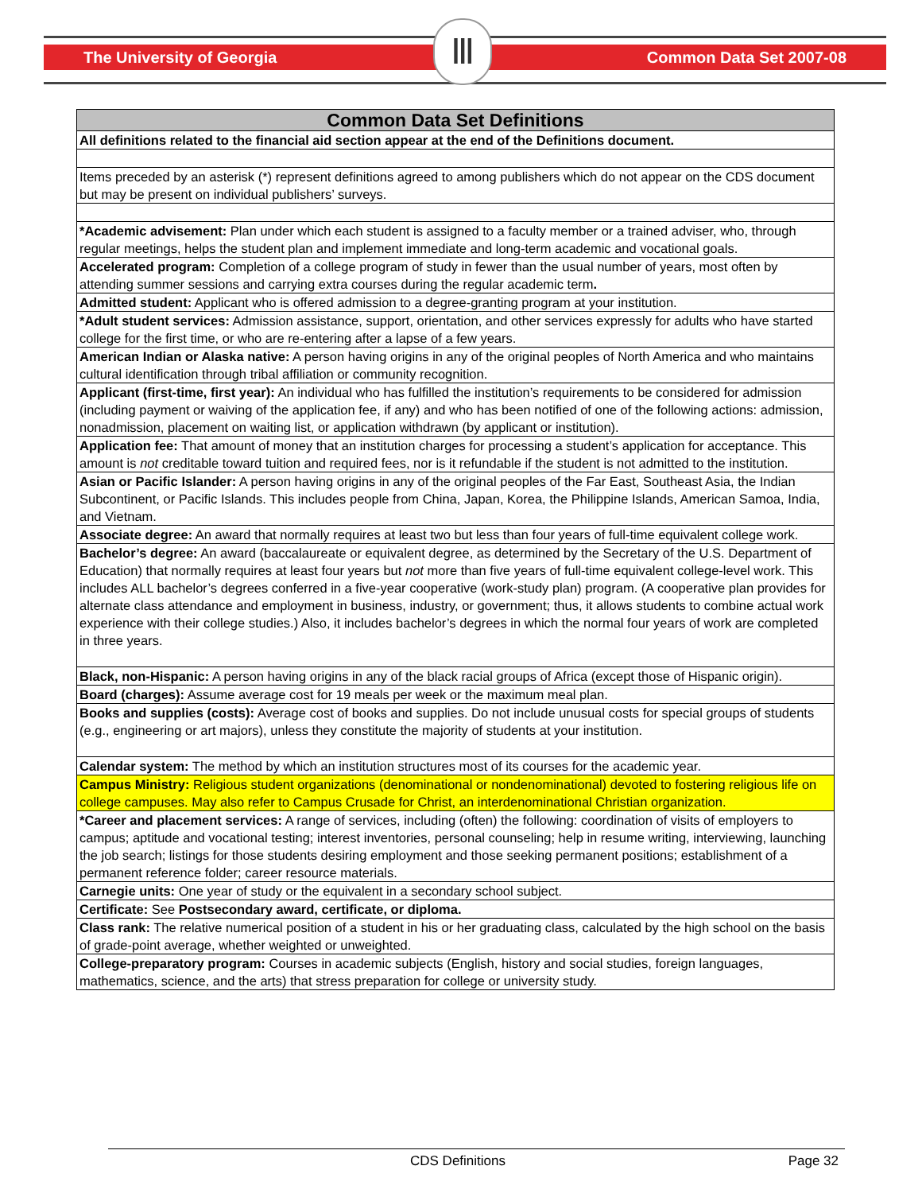The University of Georgia Common Data Set 2007-08
Ⅲ
| Common Data Set Definitions |
| --- |
| All definitions related to the financial aid section appear at the end of the Definitions document. |
| Items preceded by an asterisk (*) represent definitions agreed to among publishers which do not appear on the CDS document but may be present on individual publishers’ surveys. |
| *Academic advisement: Plan under which each student is assigned to a faculty member or a trained adviser, who, through regular meetings, helps the student plan and implement immediate and long-term academic and vocational goals. |
| Accelerated program: Completion of a college program of study in fewer than the usual number of years, most often by attending summer sessions and carrying extra courses during the regular academic term . |
| Admitted student: Applicant who is offered admission to a degree-granting program at your institution. |
| *Adult student services: Admission assistance, support, orientation, and other services expressly for adults who have started college for the first time, or who are re-entering after a lapse of a few years. |
| American Indian or Alaska native: A person having origins in any of the original peoples of North America and who maintains cultural identification through tribal affiliation or community recognition. |
| Applicant (first-time, first year): An individual who has fulfilled the institution’s requirements to be considered for admission (including payment or waiving of the application fee, if any) and who has been notified of one of the following actions: admission, nonadmission, placement on waiting list, or application withdrawn (by applicant or institution). |
| Application fee: That amount of money that an institution charges for processing a student’s application for acceptance. This amount is not creditable toward tuition and required fees, nor is it refundable if the student is not admitted to the institution. |
| Asian or Pacific Islander: A person having origins in any of the original peoples of the Far East, Southeast Asia, the Indian Subcontinent, or Pacific Islands. This includes people from China, Japan, Korea, the Philippine Islands, American Samoa, India, and Vietnam. |
| Associate degree: An award that normally requires at least two but less than four years of full-time equivalent college work. |
| Bachelor’s degree: An award (baccalaureate or equivalent degree, as determined by the Secretary of the U.S. Department of Education) that normally requires at least four years but not more than five years of full-time equivalent college-level work. This includes ALL bachelor’s degrees conferred in a five-year cooperative (work-study plan) program. (A cooperative plan provides for alternate class attendance and employment in business, industry, or government; thus, it allows students to combine actual work experience with their college studies.) Also, it includes bachelor’s degrees in which the normal four years of work are completed in three years. |
| Black, non-Hispanic: A person having origins in any of the black racial groups of Africa (except those of Hispanic origin). |
| Board (charges): Assume average cost for 19 meals per week or the maximum meal plan. |
| Books and supplies (costs): Average cost of books and supplies. Do not include unusual costs for special groups of students (e.g., engineering or art majors), unless they constitute the majority of students at your institution. |
| Calendar system: The method by which an institution structures most of its courses for the academic year. |
| Campus Ministry: Religious student organizations (denominational or nondenominational) devoted to fostering religious life on college campuses. May also refer to Campus Crusade for Christ, an interdenominational Christian organization. |
| *Career and placement services: A range of services, including (often) the following: coordination of visits of employers to campus; aptitude and vocational testing; interest inventories, personal counseling; help in resume writing, interviewing, launching the job search; listings for those students desiring employment and those seeking permanent positions; establishment of a permanent reference folder; career resource materials. |
| Carnegie units: One year of study or the equivalent in a secondary school subject. |
| Certificate: See Postsecondary award, certificate, or diploma. |
| Class rank: The relative numerical position of a student in his or her graduating class, calculated by the high school on the basis of grade-point average, whether weighted or unweighted. |
| College-preparatory program: Courses in academic subjects (English, history and social studies, foreign languages, mathematics, science, and the arts) that stress preparation for college or university study. |
CDS Definitions Page 32